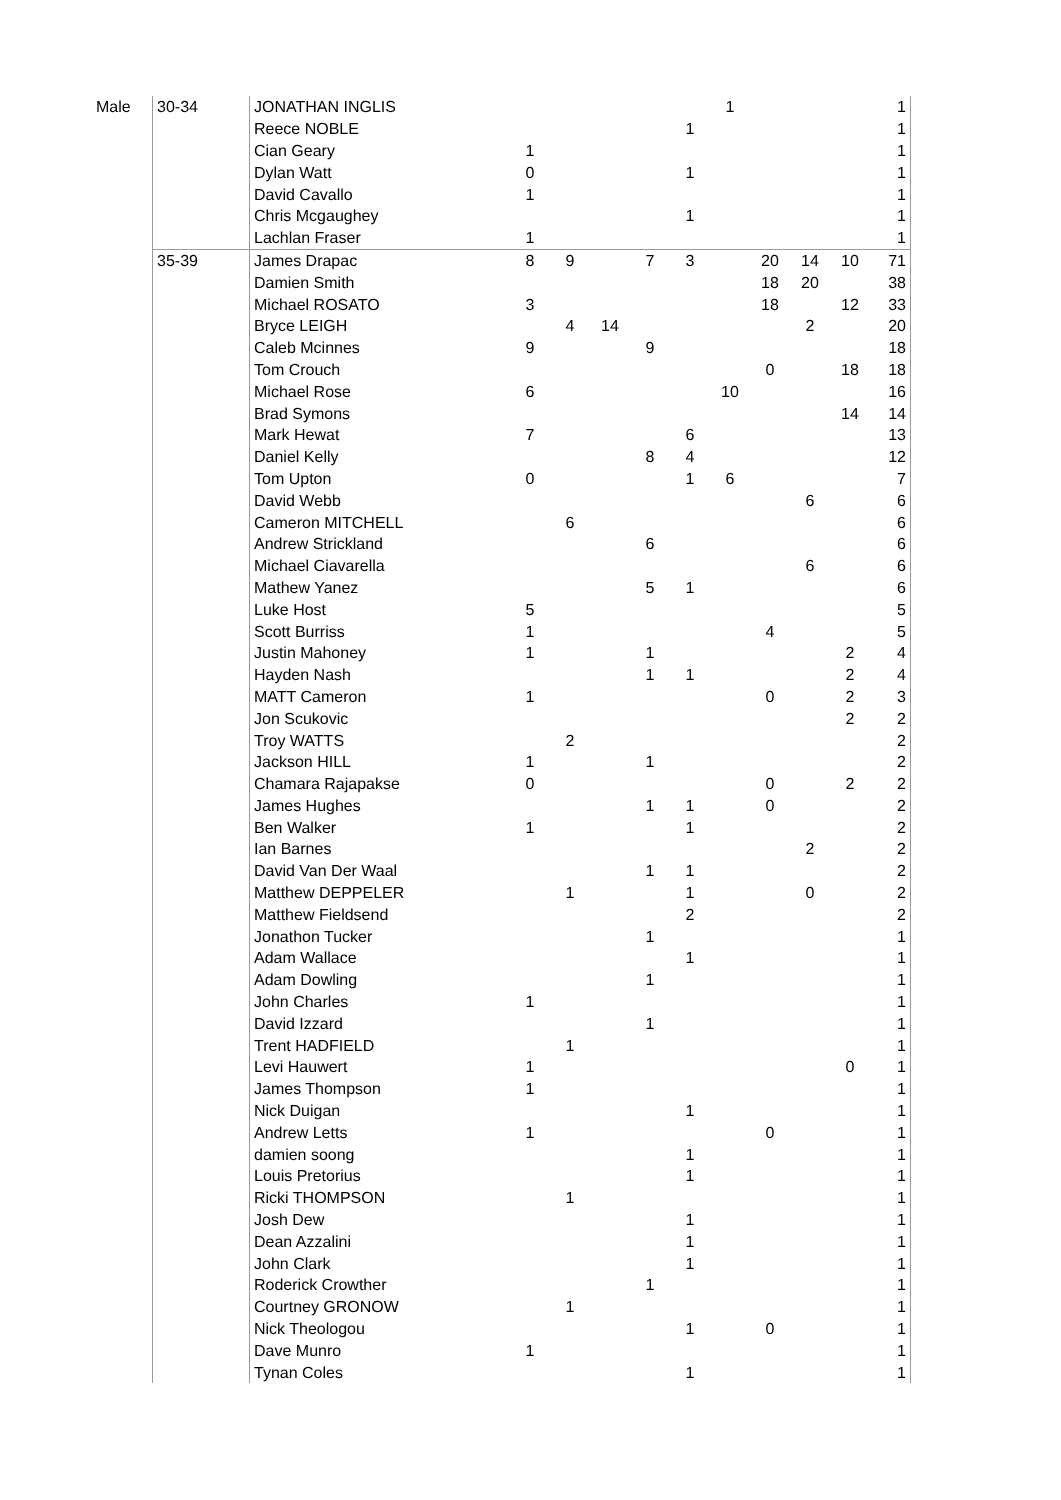| Male | 30-34 | JONATHAN INGLIS | | | | | | 1 | | | | 1 |
| | | Reece NOBLE | | | | | 1 | | | | | 1 |
| | | Cian Geary | 1 | | | | | | | | | 1 |
| | | Dylan Watt | 0 | | | | 1 | | | | | 1 |
| | | David Cavallo | 1 | | | | | | | | | 1 |
| | | Chris Mcgaughey | | | | | 1 | | | | | 1 |
| | | Lachlan Fraser | 1 | | | | | | | | | 1 |
| | 35-39 | James Drapac | 8 | 9 | | 7 | 3 | | 20 | 14 | 10 | 71 |
| | | Damien Smith | | | | | | | 18 | 20 | | 38 |
| | | Michael ROSATO | 3 | | | | | | 18 | | 12 | 33 |
| | | Bryce LEIGH | | 4 | 14 | | | | | 2 | | 20 |
| | | Caleb Mcinnes | 9 | | | 9 | | | | | | 18 |
| | | Tom Crouch | | | | | | | 0 | | 18 | 18 |
| | | Michael Rose | 6 | | | | | 10 | | | | 16 |
| | | Brad Symons | | | | | | | | | 14 | 14 |
| | | Mark Hewat | 7 | | | | 6 | | | | | 13 |
| | | Daniel Kelly | | | | 8 | 4 | | | | | 12 |
| | | Tom Upton | 0 | | | | 1 | 6 | | | | 7 |
| | | David Webb | | | | | | | | 6 | | 6 |
| | | Cameron MITCHELL | | 6 | | | | | | | | 6 |
| | | Andrew Strickland | | | | 6 | | | | | | 6 |
| | | Michael Ciavarella | | | | | | | | 6 | | 6 |
| | | Mathew Yanez | | | | 5 | 1 | | | | | 6 |
| | | Luke Host | 5 | | | | | | | | | 5 |
| | | Scott Burriss | 1 | | | | | | 4 | | | 5 |
| | | Justin Mahoney | 1 | | | 1 | | | | | 2 | 4 |
| | | Hayden Nash | | | | 1 | 1 | | | | 2 | 4 |
| | | MATT Cameron | 1 | | | | | | 0 | | 2 | 3 |
| | | Jon Scukovic | | | | | | | | | 2 | 2 |
| | | Troy WATTS | | 2 | | | | | | | | 2 |
| | | Jackson HILL | 1 | | | 1 | | | | | | 2 |
| | | Chamara Rajapakse | 0 | | | | | | 0 | | 2 | 2 |
| | | James Hughes | | | | 1 | 1 | | 0 | | | 2 |
| | | Ben Walker | 1 | | | | 1 | | | | | 2 |
| | | Ian Barnes | | | | | | | | 2 | | 2 |
| | | David Van Der Waal | | | | 1 | 1 | | | | | 2 |
| | | Matthew DEPPELER | | 1 | | | 1 | | | 0 | | 2 |
| | | Matthew Fieldsend | | | | | 2 | | | | | 2 |
| | | Jonathon Tucker | | | | 1 | | | | | | 1 |
| | | Adam Wallace | | | | | 1 | | | | | 1 |
| | | Adam Dowling | | | | 1 | | | | | | 1 |
| | | John Charles | 1 | | | | | | | | | 1 |
| | | David Izzard | | | | 1 | | | | | | 1 |
| | | Trent HADFIELD | | 1 | | | | | | | | 1 |
| | | Levi Hauwert | 1 | | | | | | | | 0 | 1 |
| | | James Thompson | 1 | | | | | | | | | 1 |
| | | Nick Duigan | | | | | 1 | | | | | 1 |
| | | Andrew Letts | 1 | | | | | | 0 | | | 1 |
| | | damien soong | | | | | 1 | | | | | 1 |
| | | Louis Pretorius | | | | | 1 | | | | | 1 |
| | | Ricki THOMPSON | | 1 | | | | | | | | 1 |
| | | Josh Dew | | | | | 1 | | | | | 1 |
| | | Dean Azzalini | | | | | 1 | | | | | 1 |
| | | John Clark | | | | | 1 | | | | | 1 |
| | | Roderick Crowther | | | | 1 | | | | | | 1 |
| | | Courtney GRONOW | | 1 | | | | | | | | 1 |
| | | Nick Theologou | | | | | 1 | | 0 | | | 1 |
| | | Dave Munro | 1 | | | | | | | | | 1 |
| | | Tynan Coles | | | | | 1 | | | | | 1 |